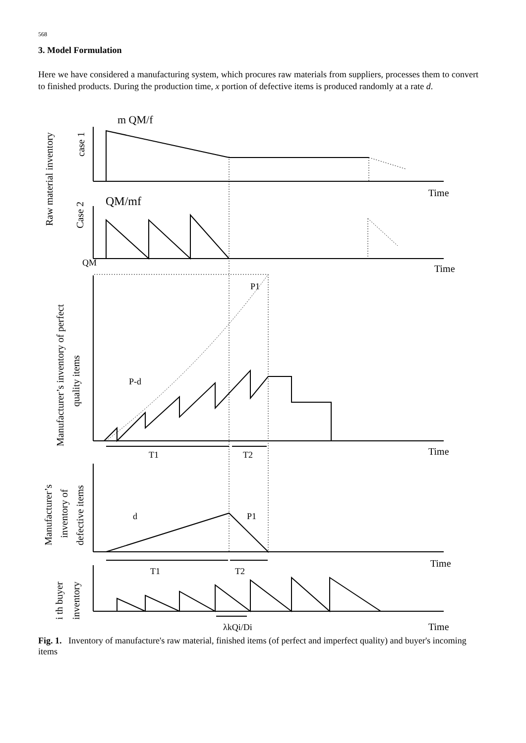568
3. Model Formulation
Here we have considered a manufacturing system, which procures raw materials from suppliers, processes them to convert to finished products. During the production time, x portion of defective items is produced randomly at a rate d.
m QM/f
Raw material inventory
case 1
Time
QM/mf
Case 2
Time
QM
Manufacturer’s inventory of perfect
quality items
P1
P-d
Time
T1
T2
Manufacturer’s
inventory of
defective items
d
P1
Time
T1
T2
i th buyer
inventory
λkQi/Di
Time
Fig. 1. Inventory of manufacture's raw material, finished items (of perfect and imperfect quality) and buyer's incoming items